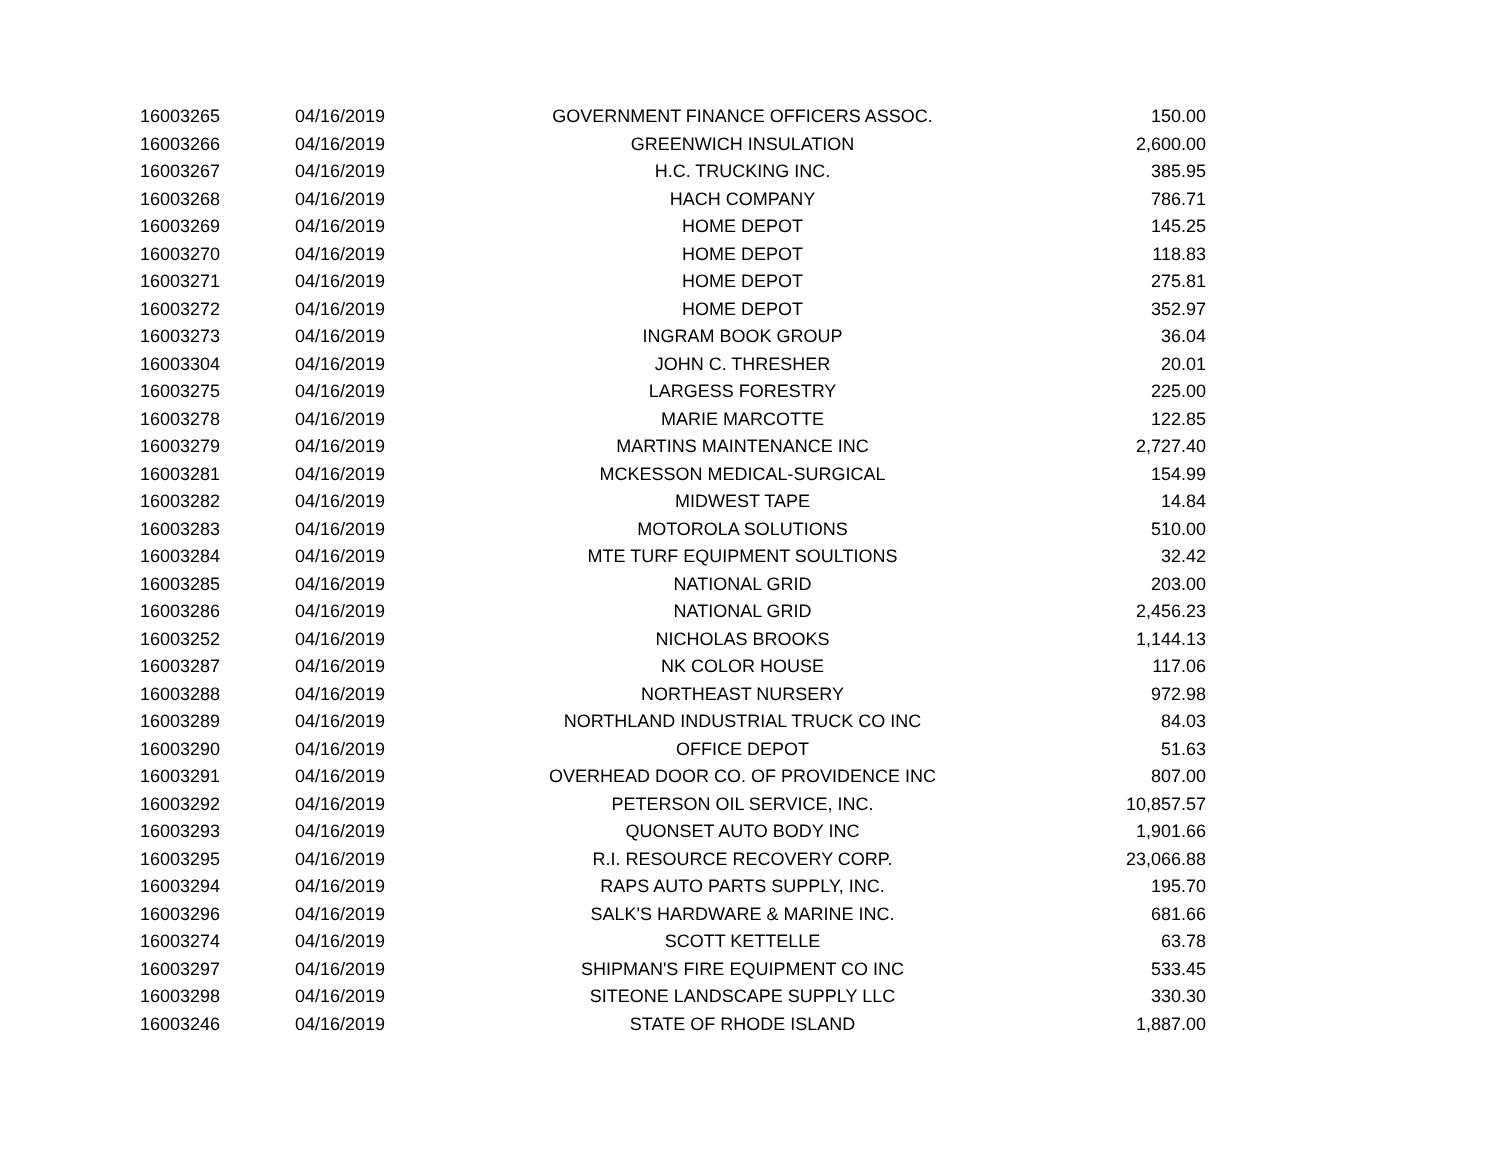| 16003265 | 04/16/2019 | GOVERNMENT FINANCE OFFICERS ASSOC. | 150.00 |
| 16003266 | 04/16/2019 | GREENWICH INSULATION | 2,600.00 |
| 16003267 | 04/16/2019 | H.C. TRUCKING INC. | 385.95 |
| 16003268 | 04/16/2019 | HACH COMPANY | 786.71 |
| 16003269 | 04/16/2019 | HOME DEPOT | 145.25 |
| 16003270 | 04/16/2019 | HOME DEPOT | 118.83 |
| 16003271 | 04/16/2019 | HOME DEPOT | 275.81 |
| 16003272 | 04/16/2019 | HOME DEPOT | 352.97 |
| 16003273 | 04/16/2019 | INGRAM BOOK GROUP | 36.04 |
| 16003304 | 04/16/2019 | JOHN C. THRESHER | 20.01 |
| 16003275 | 04/16/2019 | LARGESS FORESTRY | 225.00 |
| 16003278 | 04/16/2019 | MARIE MARCOTTE | 122.85 |
| 16003279 | 04/16/2019 | MARTINS MAINTENANCE INC | 2,727.40 |
| 16003281 | 04/16/2019 | MCKESSON MEDICAL-SURGICAL | 154.99 |
| 16003282 | 04/16/2019 | MIDWEST TAPE | 14.84 |
| 16003283 | 04/16/2019 | MOTOROLA SOLUTIONS | 510.00 |
| 16003284 | 04/16/2019 | MTE TURF EQUIPMENT SOULTIONS | 32.42 |
| 16003285 | 04/16/2019 | NATIONAL GRID | 203.00 |
| 16003286 | 04/16/2019 | NATIONAL GRID | 2,456.23 |
| 16003252 | 04/16/2019 | NICHOLAS BROOKS | 1,144.13 |
| 16003287 | 04/16/2019 | NK COLOR HOUSE | 117.06 |
| 16003288 | 04/16/2019 | NORTHEAST NURSERY | 972.98 |
| 16003289 | 04/16/2019 | NORTHLAND INDUSTRIAL TRUCK CO INC | 84.03 |
| 16003290 | 04/16/2019 | OFFICE DEPOT | 51.63 |
| 16003291 | 04/16/2019 | OVERHEAD DOOR CO. OF PROVIDENCE INC | 807.00 |
| 16003292 | 04/16/2019 | PETERSON OIL SERVICE, INC. | 10,857.57 |
| 16003293 | 04/16/2019 | QUONSET AUTO BODY INC | 1,901.66 |
| 16003295 | 04/16/2019 | R.I. RESOURCE RECOVERY CORP. | 23,066.88 |
| 16003294 | 04/16/2019 | RAPS AUTO PARTS SUPPLY, INC. | 195.70 |
| 16003296 | 04/16/2019 | SALK'S HARDWARE & MARINE INC. | 681.66 |
| 16003274 | 04/16/2019 | SCOTT KETTELLE | 63.78 |
| 16003297 | 04/16/2019 | SHIPMAN'S FIRE EQUIPMENT CO INC | 533.45 |
| 16003298 | 04/16/2019 | SITEONE LANDSCAPE SUPPLY LLC | 330.30 |
| 16003246 | 04/16/2019 | STATE OF RHODE ISLAND | 1,887.00 |